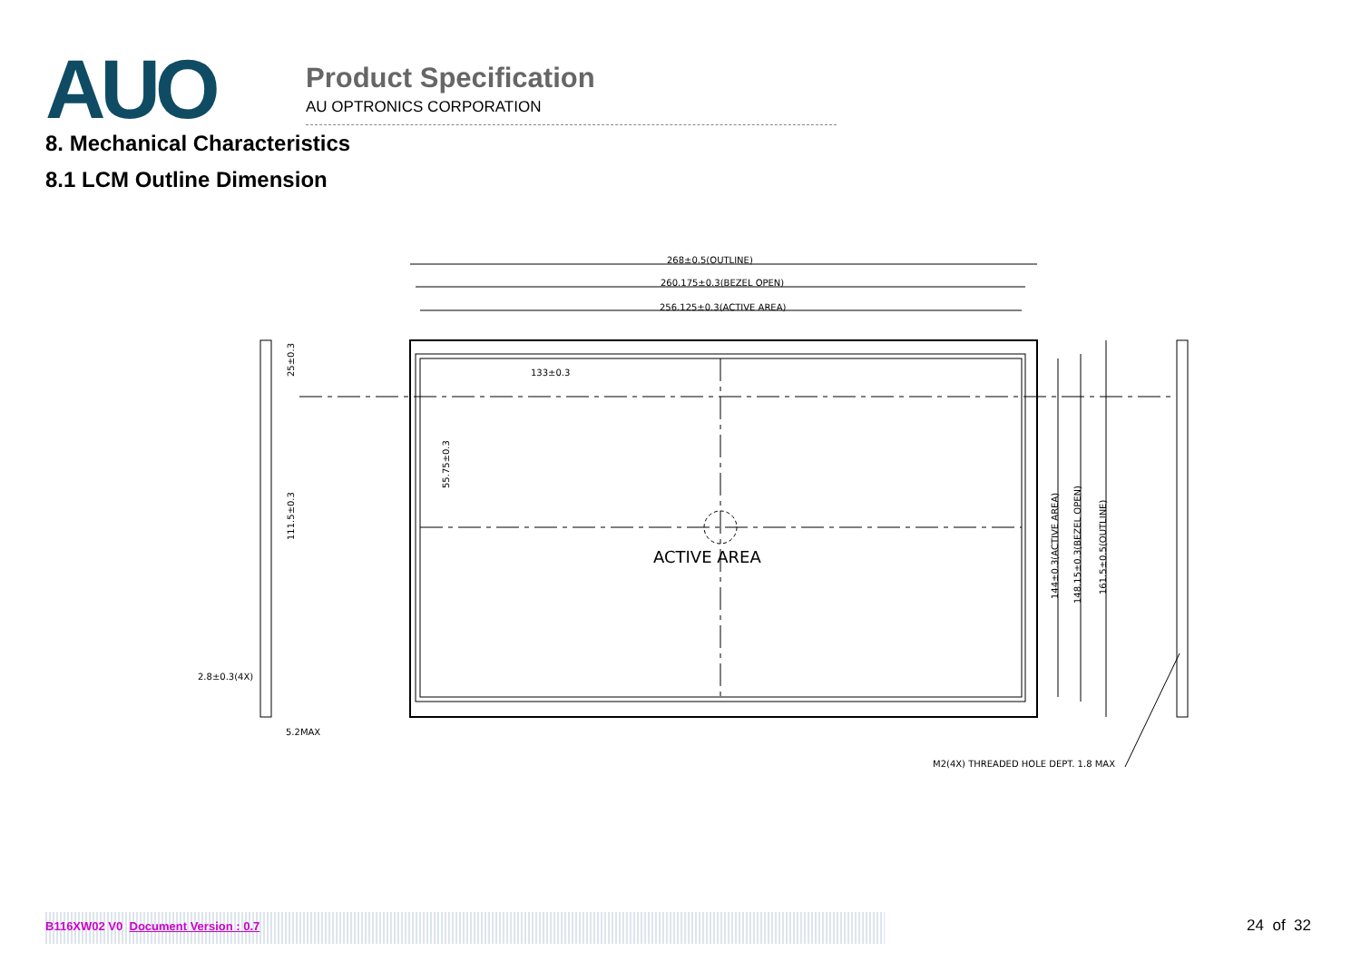AUO
Product Specification
AU OPTRONICS CORPORATION
8. Mechanical Characteristics
8.1 LCM Outline Dimension
268±0.5(OUTLINE)
260.175±0.3(BEZEL OPEN)
256.125±0.3(ACTIVE AREA)
133±0.3
ACTIVE AREA
2.8±0.3(4X)
5.2MAX
M2(4X) THREADED HOLE DEPT. 1.8 MAX
25±0.3
111.5±0.3
55.75±0.3
144±0.3(ACTIVE AREA)
148.15±0.3(BEZEL OPEN)
161.5±0.5(OUTLINE)
B116XW02 V0 Document Version : 0.7 24 of 32